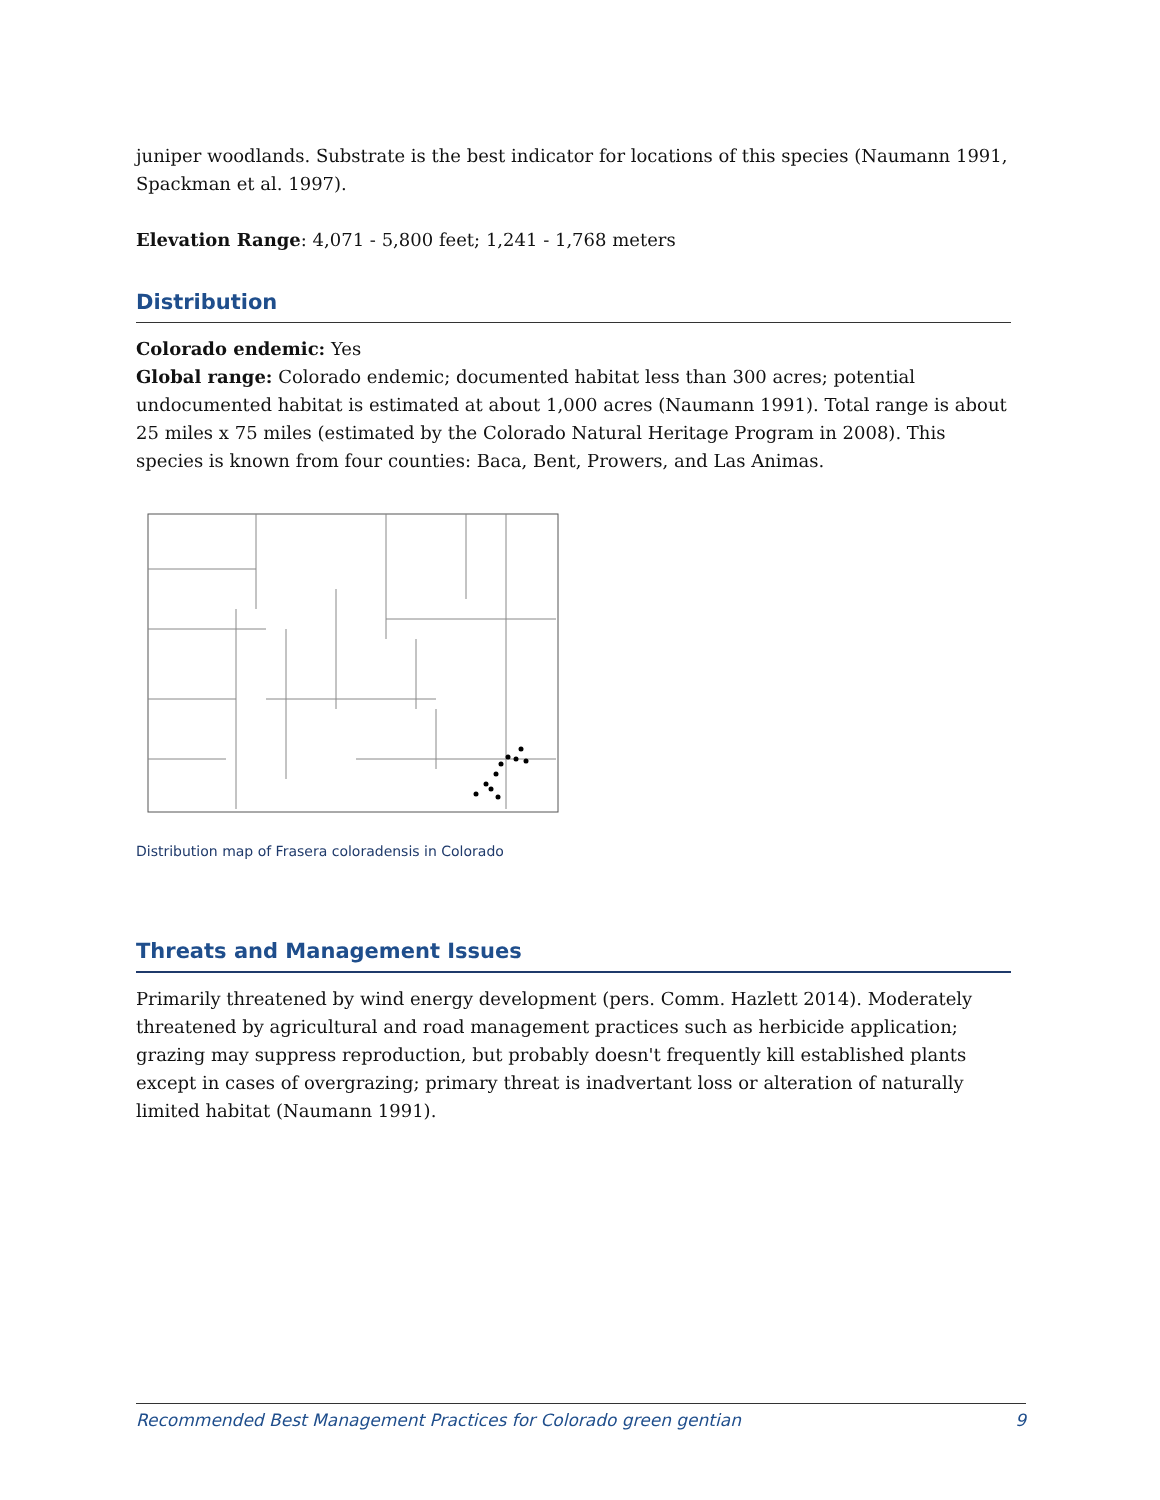juniper woodlands. Substrate is the best indicator for locations of this species (Naumann 1991, Spackman et al. 1997).
Elevation Range: 4,071 - 5,800 feet; 1,241 - 1,768 meters
Distribution
Colorado endemic: Yes
Global range: Colorado endemic; documented habitat less than 300 acres; potential undocumented habitat is estimated at about 1,000 acres (Naumann 1991). Total range is about 25 miles x 75 miles (estimated by the Colorado Natural Heritage Program in 2008). This species is known from four counties: Baca, Bent, Prowers, and Las Animas.
Distribution map of Frasera coloradensis in Colorado
Threats and Management Issues
Primarily threatened by wind energy development (pers. Comm. Hazlett 2014). Moderately threatened by agricultural and road management practices such as herbicide application; grazing may suppress reproduction, but probably doesn't frequently kill established plants except in cases of overgrazing; primary threat is inadvertant loss or alteration of naturally limited habitat (Naumann 1991).
Recommended Best Management Practices for Colorado green gentian 9